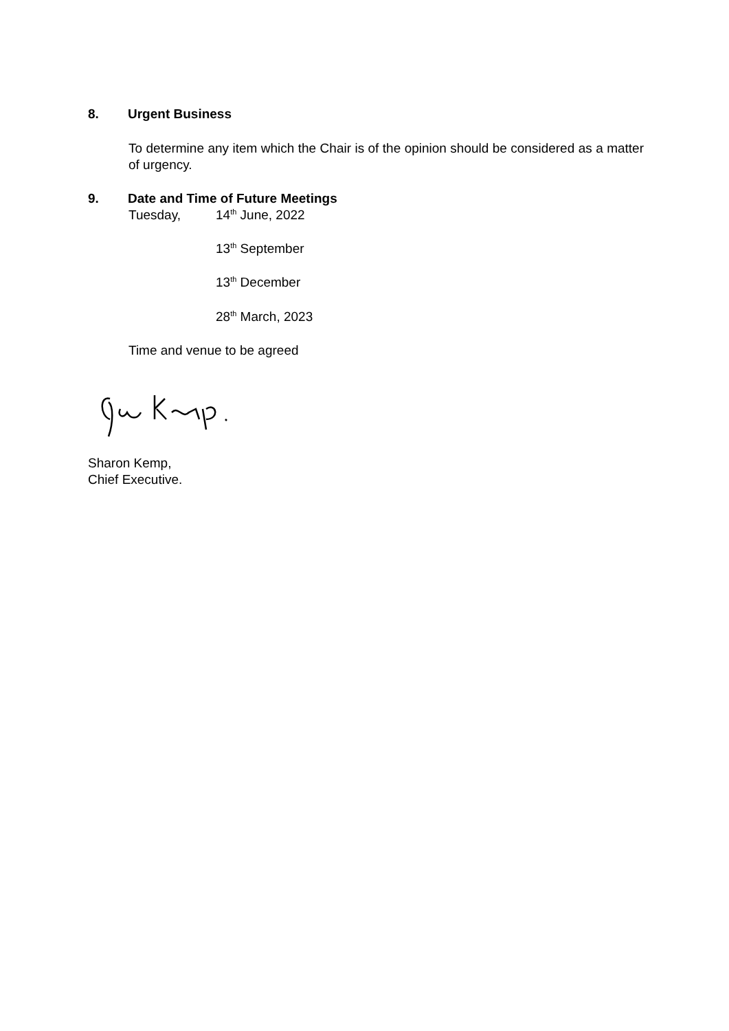8. Urgent Business
To determine any item which the Chair is of the opinion should be considered as a matter of urgency.
9. Date and Time of Future Meetings
Tuesday, 14<sup>th</sup> June, 2022
13<sup>th</sup> September
13<sup>th</sup> December
28<sup>th</sup> March, 2023
Time and venue to be agreed
Sharon Kemp,
Chief Executive.